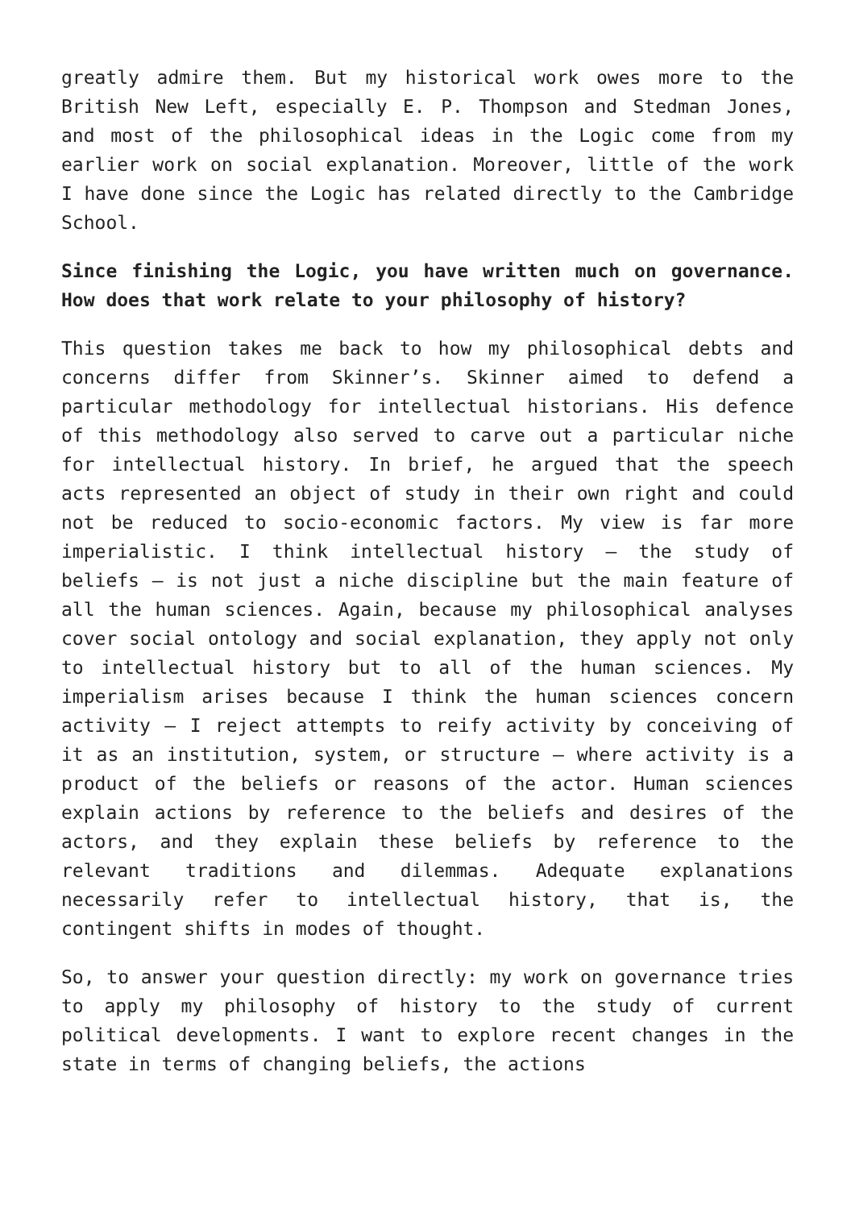greatly admire them. But my historical work owes more to the British New Left, especially E. P. Thompson and Stedman Jones, and most of the philosophical ideas in the Logic come from my earlier work on social explanation. Moreover, little of the work I have done since the Logic has related directly to the Cambridge School.
Since finishing the Logic, you have written much on governance. How does that work relate to your philosophy of history?
This question takes me back to how my philosophical debts and concerns differ from Skinner’s. Skinner aimed to defend a particular methodology for intellectual historians. His defence of this methodology also served to carve out a particular niche for intellectual history. In brief, he argued that the speech acts represented an object of study in their own right and could not be reduced to socio-economic factors. My view is far more imperialistic. I think intellectual history – the study of beliefs – is not just a niche discipline but the main feature of all the human sciences. Again, because my philosophical analyses cover social ontology and social explanation, they apply not only to intellectual history but to all of the human sciences. My imperialism arises because I think the human sciences concern activity – I reject attempts to reify activity by conceiving of it as an institution, system, or structure – where activity is a product of the beliefs or reasons of the actor. Human sciences explain actions by reference to the beliefs and desires of the actors, and they explain these beliefs by reference to the relevant traditions and dilemmas. Adequate explanations necessarily refer to intellectual history, that is, the contingent shifts in modes of thought.
So, to answer your question directly: my work on governance tries to apply my philosophy of history to the study of current political developments. I want to explore recent changes in the state in terms of changing beliefs, the actions